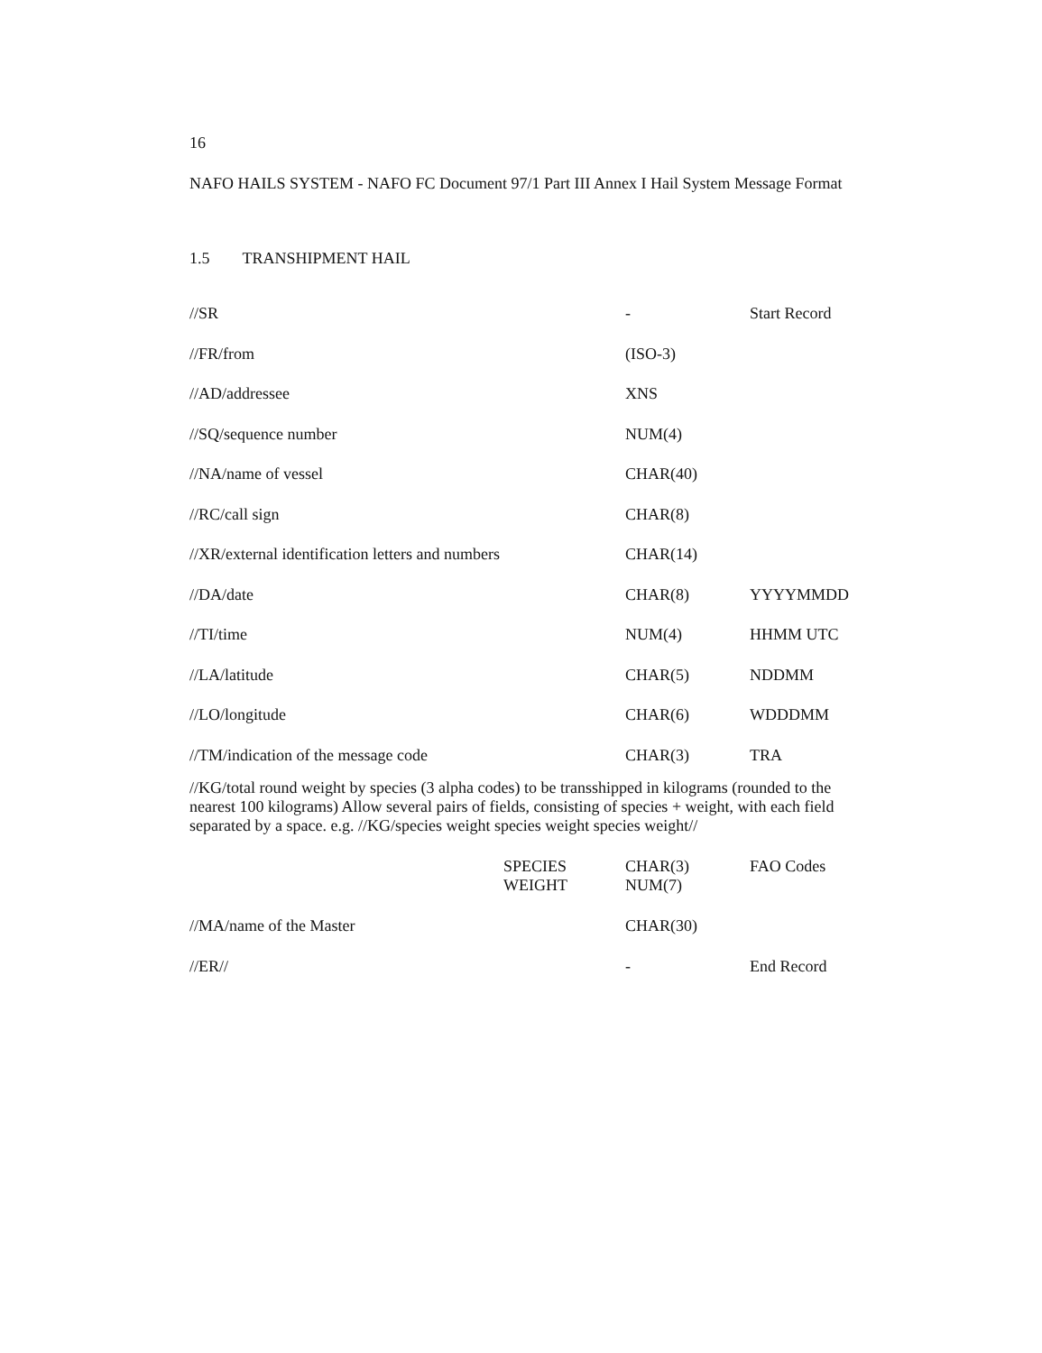16
NAFO HAILS SYSTEM - NAFO FC Document 97/1 Part III Annex I Hail System Message Format
1.5 TRANSHIPMENT HAIL
| //SR | - | Start Record |
| //FR/from | (ISO-3) | |
| //AD/addressee | XNS | |
| //SQ/sequence number | NUM(4) | |
| //NA/name of vessel | CHAR(40) | |
| //RC/call sign | CHAR(8) | |
| //XR/external identification letters and numbers | CHAR(14) | |
| //DA/date | CHAR(8) | YYYYMMDD |
| //TI/time | NUM(4) | HHMM UTC |
| //LA/latitude | CHAR(5) | NDDMM |
| //LO/longitude | CHAR(6) | WDDDMM |
| //TM/indication of the message code | CHAR(3) | TRA |
//KG/total round weight by species (3 alpha codes) to be transshipped in kilograms (rounded to the nearest 100 kilograms) Allow several pairs of fields, consisting of species + weight, with each field separated by a space. e.g. //KG/species weight species weight species weight//
| | SPECIES WEIGHT | CHAR(3) NUM(7) | FAO Codes |
| //MA/name of the Master | | CHAR(30) | |
| //ER// | | - | End Record |